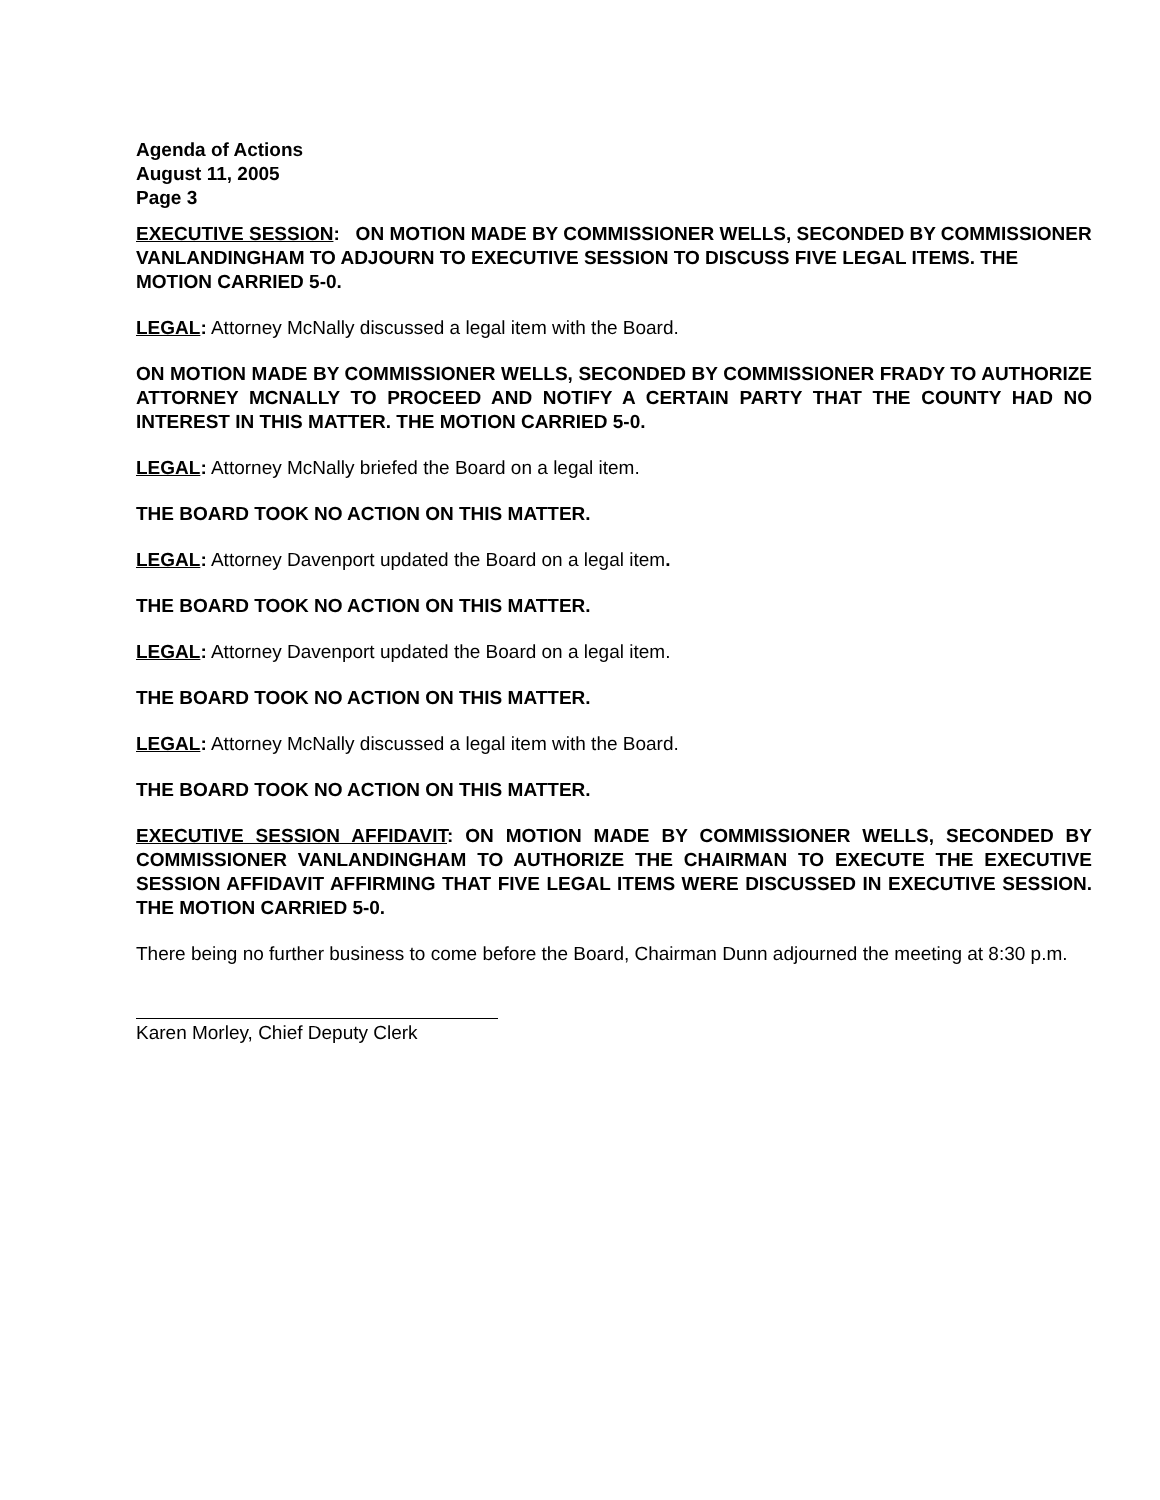Agenda of Actions
August 11, 2005
Page 3
EXECUTIVE SESSION: ON MOTION MADE BY COMMISSIONER WELLS, SECONDED BY COMMISSIONER VANLANDINGHAM TO ADJOURN TO EXECUTIVE SESSION TO DISCUSS FIVE LEGAL ITEMS. THE MOTION CARRIED 5-0.
LEGAL: Attorney McNally discussed a legal item with the Board.
ON MOTION MADE BY COMMISSIONER WELLS, SECONDED BY COMMISSIONER FRADY TO AUTHORIZE ATTORNEY MCNALLY TO PROCEED AND NOTIFY A CERTAIN PARTY THAT THE COUNTY HAD NO INTEREST IN THIS MATTER. THE MOTION CARRIED 5-0.
LEGAL: Attorney McNally briefed the Board on a legal item.
THE BOARD TOOK NO ACTION ON THIS MATTER.
LEGAL: Attorney Davenport updated the Board on a legal item.
THE BOARD TOOK NO ACTION ON THIS MATTER.
LEGAL: Attorney Davenport updated the Board on a legal item.
THE BOARD TOOK NO ACTION ON THIS MATTER.
LEGAL: Attorney McNally discussed a legal item with the Board.
THE BOARD TOOK NO ACTION ON THIS MATTER.
EXECUTIVE SESSION AFFIDAVIT: ON MOTION MADE BY COMMISSIONER WELLS, SECONDED BY COMMISSIONER VANLANDINGHAM TO AUTHORIZE THE CHAIRMAN TO EXECUTE THE EXECUTIVE SESSION AFFIDAVIT AFFIRMING THAT FIVE LEGAL ITEMS WERE DISCUSSED IN EXECUTIVE SESSION. THE MOTION CARRIED 5-0.
There being no further business to come before the Board, Chairman Dunn adjourned the meeting at 8:30 p.m.
Karen Morley, Chief Deputy Clerk